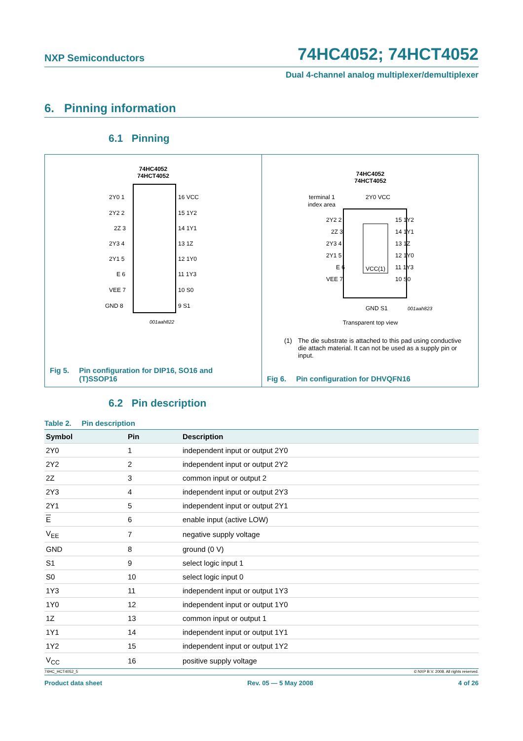NXP Semiconductors 74HC4052; 74HCT4052
Dual 4-channel analog multiplexer/demultiplexer
6. Pinning information
6.1 Pinning
74HC4052
74HCT4052
2Y0 1
2Y2 2
2Z 3
2Y3 4
2Y1 5
E 6
VEE 7
GND 8
16 VCC
15 1Y2
14 1Y1
13 1Z
12 1Y0
11 1Y3
10 S0
9 S1
001aah822
Fig 5. Pin configuration for DIP16, SO16 and
(T)SSOP16
74HC4052
74HCT4052
terminal 1
index area
2Y0 VCC
2Y2 2
2Z 3
2Y3 4
2Y1 5
E 6
VEE 7
15 1Y2
14 1Y1
13 1Z
12 1Y0
11 1Y3
10 S0
VCC(1)
GND S1
001aah823
Transparent top view
(1) The die substrate is attached to this pad using conductive die attach material. It can not be used as a supply pin or input.
Fig 6. Pin configuration for DHVQFN16
6.2 Pin description
Table 2. Pin description
| Symbol | Pin | Description |
| --- | --- | --- |
| 2Y0 | 1 | independent input or output 2Y0 |
| 2Y2 | 2 | independent input or output 2Y2 |
| 2Z | 3 | common input or output 2 |
| 2Y3 | 4 | independent input or output 2Y3 |
| 2Y1 | 5 | independent input or output 2Y1 |
| E | 6 | enable input (active LOW) |
| V<sub>EE</sub> | 7 | negative supply voltage |
| GND | 8 | ground (0 V) |
| S1 | 9 | select logic input 1 |
| S0 | 10 | select logic input 0 |
| 1Y3 | 11 | independent input or output 1Y3 |
| 1Y0 | 12 | independent input or output 1Y0 |
| 1Z | 13 | common input or output 1 |
| 1Y1 | 14 | independent input or output 1Y1 |
| 1Y2 | 15 | independent input or output 1Y2 |
| V<sub>CC</sub> | 16 | positive supply voltage |
74HC_HCT4052_5 © NXP B.V. 2008. All rights reserved.
Product data sheet Rev. 05 — 5 May 2008 4 of 26